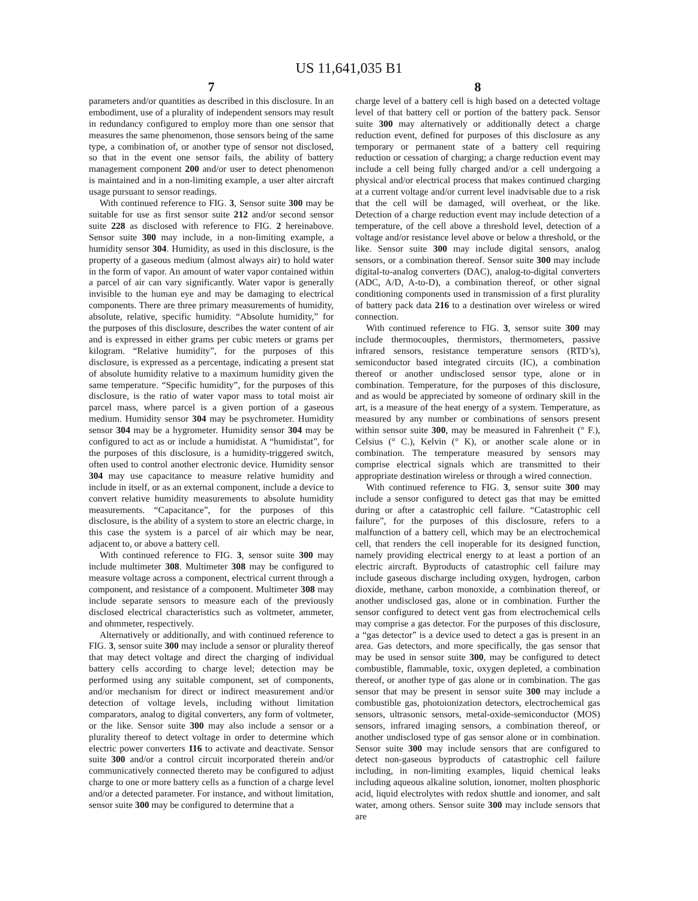US 11,641,035 B1
7
parameters and/or quantities as described in this disclosure. In an embodiment, use of a plurality of independent sensors may result in redundancy configured to employ more than one sensor that measures the same phenomenon, those sensors being of the same type, a combination of, or another type of sensor not disclosed, so that in the event one sensor fails, the ability of battery management component 200 and/or user to detect phenomenon is maintained and in a non-limiting example, a user alter aircraft usage pursuant to sensor readings.
With continued reference to FIG. 3, Sensor suite 300 may be suitable for use as first sensor suite 212 and/or second sensor suite 228 as disclosed with reference to FIG. 2 hereinabove. Sensor suite 300 may include, in a non-limiting example, a humidity sensor 304. Humidity, as used in this disclosure, is the property of a gaseous medium (almost always air) to hold water in the form of vapor. An amount of water vapor contained within a parcel of air can vary significantly. Water vapor is generally invisible to the human eye and may be damaging to electrical components. There are three primary measurements of humidity, absolute, relative, specific humidity. “Absolute humidity,” for the purposes of this disclosure, describes the water content of air and is expressed in either grams per cubic meters or grams per kilogram. “Relative humidity”, for the purposes of this disclosure, is expressed as a percentage, indicating a present stat of absolute humidity relative to a maximum humidity given the same temperature. “Specific humidity”, for the purposes of this disclosure, is the ratio of water vapor mass to total moist air parcel mass, where parcel is a given portion of a gaseous medium. Humidity sensor 304 may be psychrometer. Humidity sensor 304 may be a hygrometer. Humidity sensor 304 may be configured to act as or include a humidistat. A “humidistat”, for the purposes of this disclosure, is a humidity-triggered switch, often used to control another electronic device. Humidity sensor 304 may use capacitance to measure relative humidity and include in itself, or as an external component, include a device to convert relative humidity measurements to absolute humidity measurements. “Capacitance”, for the purposes of this disclosure, is the ability of a system to store an electric charge, in this case the system is a parcel of air which may be near, adjacent to, or above a battery cell.
With continued reference to FIG. 3, sensor suite 300 may include multimeter 308. Multimeter 308 may be configured to measure voltage across a component, electrical current through a component, and resistance of a component. Multimeter 308 may include separate sensors to measure each of the previously disclosed electrical characteristics such as voltmeter, ammeter, and ohmmeter, respectively.
Alternatively or additionally, and with continued reference to FIG. 3, sensor suite 300 may include a sensor or plurality thereof that may detect voltage and direct the charging of individual battery cells according to charge level; detection may be performed using any suitable component, set of components, and/or mechanism for direct or indirect measurement and/or detection of voltage levels, including without limitation comparators, analog to digital converters, any form of voltmeter, or the like. Sensor suite 300 may also include a sensor or a plurality thereof to detect voltage in order to determine which electric power converters 116 to activate and deactivate. Sensor suite 300 and/or a control circuit incorporated therein and/or communicatively connected thereto may be configured to adjust charge to one or more battery cells as a function of a charge level and/or a detected parameter. For instance, and without limitation, sensor suite 300 may be configured to determine that a
8
charge level of a battery cell is high based on a detected voltage level of that battery cell or portion of the battery pack. Sensor suite 300 may alternatively or additionally detect a charge reduction event, defined for purposes of this disclosure as any temporary or permanent state of a battery cell requiring reduction or cessation of charging; a charge reduction event may include a cell being fully charged and/or a cell undergoing a physical and/or electrical process that makes continued charging at a current voltage and/or current level inadvisable due to a risk that the cell will be damaged, will overheat, or the like. Detection of a charge reduction event may include detection of a temperature, of the cell above a threshold level, detection of a voltage and/or resistance level above or below a threshold, or the like. Sensor suite 300 may include digital sensors, analog sensors, or a combination thereof. Sensor suite 300 may include digital-to-analog converters (DAC), analog-to-digital converters (ADC, A/D, A-to-D), a combination thereof, or other signal conditioning components used in transmission of a first plurality of battery pack data 216 to a destination over wireless or wired connection.
With continued reference to FIG. 3, sensor suite 300 may include thermocouples, thermistors, thermometers, passive infrared sensors, resistance temperature sensors (RTD’s), semiconductor based integrated circuits (IC), a combination thereof or another undisclosed sensor type, alone or in combination. Temperature, for the purposes of this disclosure, and as would be appreciated by someone of ordinary skill in the art, is a measure of the heat energy of a system. Temperature, as measured by any number or combinations of sensors present within sensor suite 300, may be measured in Fahrenheit (° F.), Celsius (° C.), Kelvin (° K), or another scale alone or in combination. The temperature measured by sensors may comprise electrical signals which are transmitted to their appropriate destination wireless or through a wired connection.
With continued reference to FIG. 3, sensor suite 300 may include a sensor configured to detect gas that may be emitted during or after a catastrophic cell failure. “Catastrophic cell failure”, for the purposes of this disclosure, refers to a malfunction of a battery cell, which may be an electrochemical cell, that renders the cell inoperable for its designed function, namely providing electrical energy to at least a portion of an electric aircraft. Byproducts of catastrophic cell failure may include gaseous discharge including oxygen, hydrogen, carbon dioxide, methane, carbon monoxide, a combination thereof, or another undisclosed gas, alone or in combination. Further the sensor configured to detect vent gas from electrochemical cells may comprise a gas detector. For the purposes of this disclosure, a “gas detector” is a device used to detect a gas is present in an area. Gas detectors, and more specifically, the gas sensor that may be used in sensor suite 300, may be configured to detect combustible, flammable, toxic, oxygen depleted, a combination thereof, or another type of gas alone or in combination. The gas sensor that may be present in sensor suite 300 may include a combustible gas, photoionization detectors, electrochemical gas sensors, ultrasonic sensors, metal-oxide-semiconductor (MOS) sensors, infrared imaging sensors, a combination thereof, or another undisclosed type of gas sensor alone or in combination. Sensor suite 300 may include sensors that are configured to detect non-gaseous byproducts of catastrophic cell failure including, in non-limiting examples, liquid chemical leaks including aqueous alkaline solution, ionomer, molten phosphoric acid, liquid electrolytes with redox shuttle and ionomer, and salt water, among others. Sensor suite 300 may include sensors that are